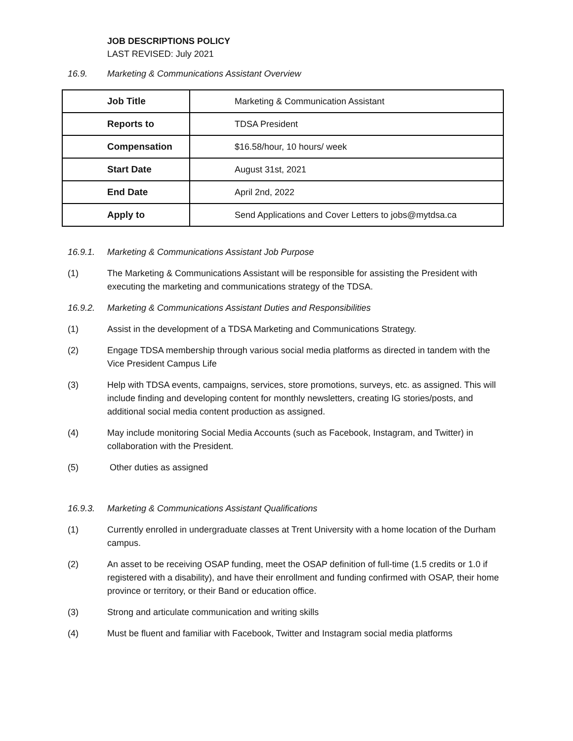JOB DESCRIPTIONS POLICY
LAST REVISED: July 2021
16.9. Marketing & Communications Assistant Overview
| Job Title | Marketing & Communication Assistant |
| Reports to | TDSA President |
| Compensation | $16.58/hour, 10 hours/ week |
| Start Date | August 31st, 2021 |
| End Date | April 2nd, 2022 |
| Apply to | Send Applications and Cover Letters to jobs@mytdsa.ca |
16.9.1. Marketing & Communications Assistant Job Purpose
(1) The Marketing & Communications Assistant will be responsible for assisting the President with executing the marketing and communications strategy of the TDSA.
16.9.2. Marketing & Communications Assistant Duties and Responsibilities
(1) Assist in the development of a TDSA Marketing and Communications Strategy.
(2) Engage TDSA membership through various social media platforms as directed in tandem with the Vice President Campus Life
(3) Help with TDSA events, campaigns, services, store promotions, surveys, etc. as assigned. This will include finding and developing content for monthly newsletters, creating IG stories/posts, and additional social media content production as assigned.
(4) May include monitoring Social Media Accounts (such as Facebook, Instagram, and Twitter) in collaboration with the President.
(5) Other duties as assigned
16.9.3. Marketing & Communications Assistant Qualifications
(1) Currently enrolled in undergraduate classes at Trent University with a home location of the Durham campus.
(2) An asset to be receiving OSAP funding, meet the OSAP definition of full-time (1.5 credits or 1.0 if registered with a disability), and have their enrollment and funding confirmed with OSAP, their home province or territory, or their Band or education office.
(3) Strong and articulate communication and writing skills
(4) Must be fluent and familiar with Facebook, Twitter and Instagram social media platforms